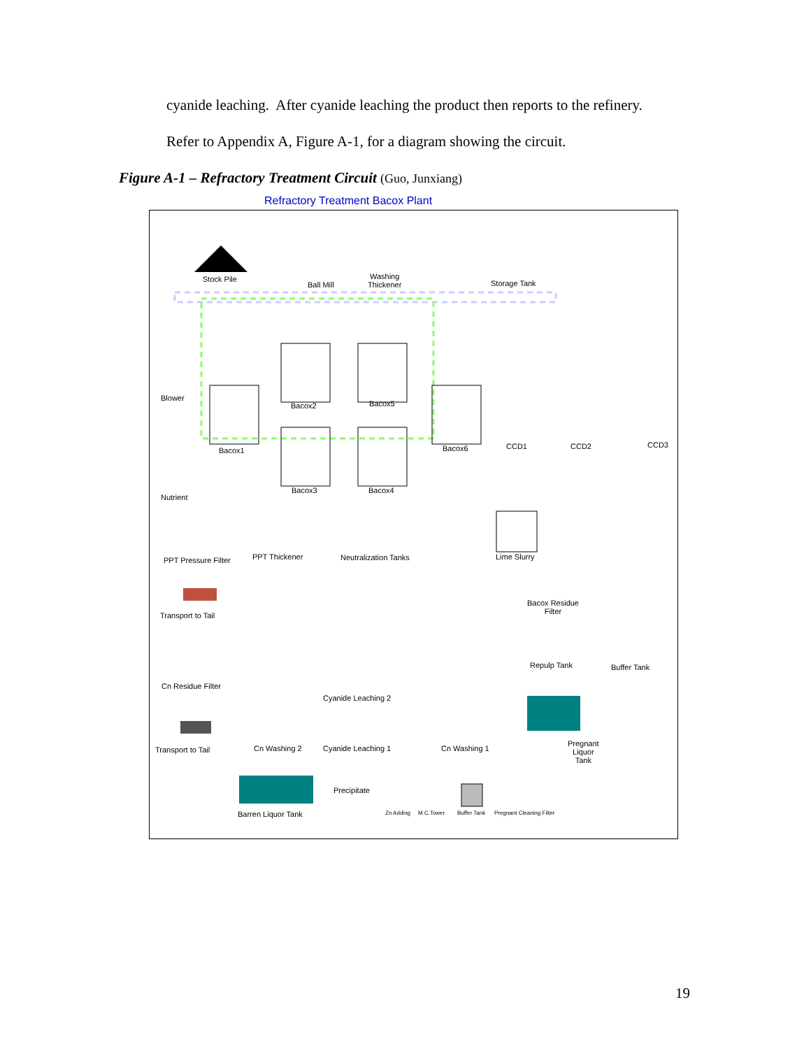cyanide leaching. After cyanide leaching the product then reports to the refinery.
Refer to Appendix A, Figure A-1, for a diagram showing the circuit.
Figure A-1 – Refractory Treatment Circuit (Guo, Junxiang)
Refractory Treatment Bacox Plant
Stock Pile
Ball Mill
Washing
Thickener Storage Tank
Blower
Bacox2 Bacox5
Bacox1 Bacox6 CCD1 CCD2 CCD3
Nutrient
Bacox3 Bacox4
PPT Pressure Filter PPT Thickener Neutralization Tanks Lime Slurry
Transport to Tail
Bacox Residue
Filter
Repulp Tank Buffer Tank
Cn Residue Filter
Cyanide Leaching 2
Transport to Tail Cn Washing 2 Cyanide Leaching 1 Cn Washing 1
Pregnant
Liquor
Tank
Precipitate
Barren Liquor Tank Zn Adding M.C.Tower Buffer Tank Pregnant Cleaning Filter
19